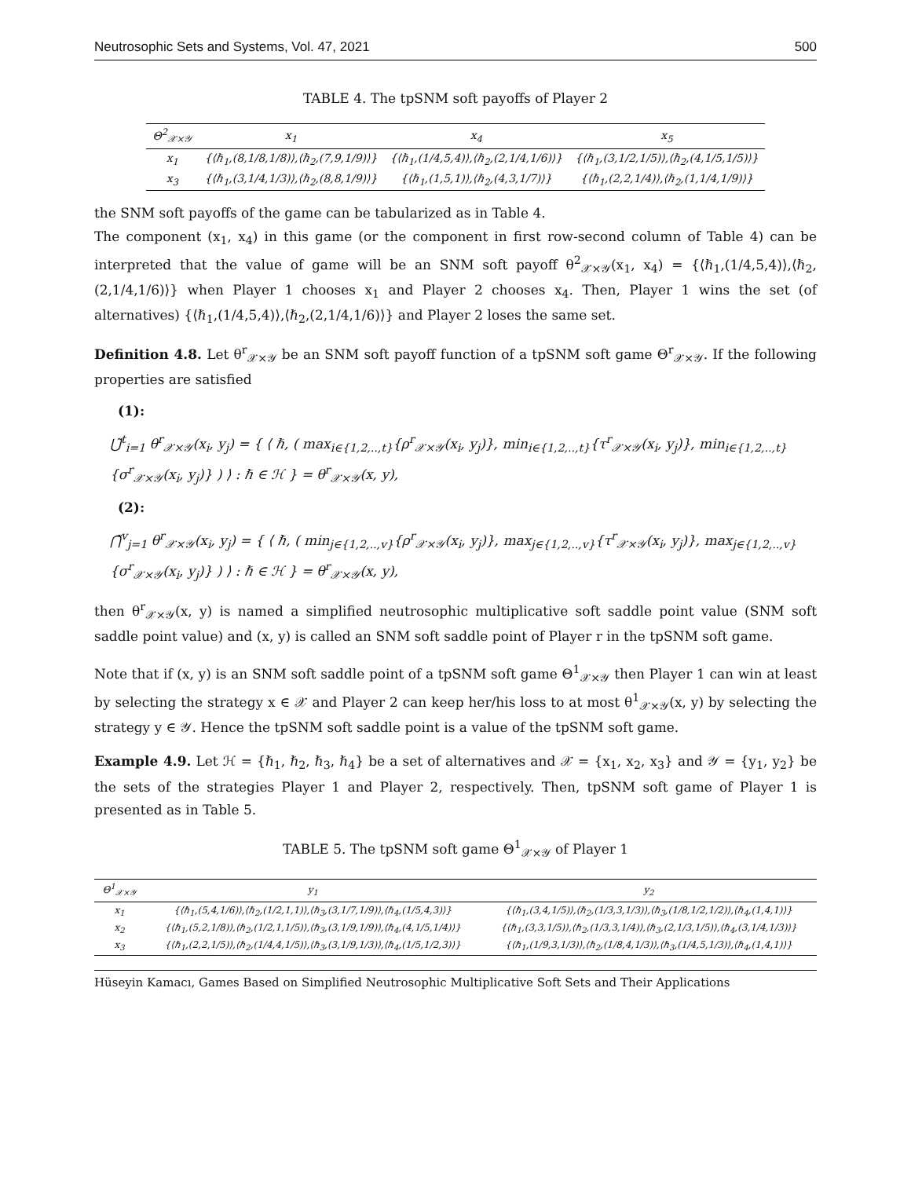Neutrosophic Sets and Systems, Vol. 47, 2021 500
TABLE 4. The tpSNM soft payoffs of Player 2
| Θ<sup>2</sup><sub>𝒳×𝒴</sub> | x<sub>1</sub> | x<sub>4</sub> | x<sub>5</sub> |
| --- | --- | --- | --- |
| x<sub>1</sub> | {⟨ℏ<sub>1</sub>,(8,1/8,1/8)⟩,⟨ℏ<sub>2</sub>,(7,9,1/9)⟩} | {⟨ℏ<sub>1</sub>,(1/4,5,4)⟩,⟨ℏ<sub>2</sub>,(2,1/4,1/6)⟩} | {⟨ℏ<sub>1</sub>,(3,1/2,1/5)⟩,⟨ℏ<sub>2</sub>,(4,1/5,1/5)⟩} |
| x<sub>3</sub> | {⟨ℏ<sub>1</sub>,(3,1/4,1/3)⟩,⟨ℏ<sub>2</sub>,(8,8,1/9)⟩} | {⟨ℏ<sub>1</sub>,(1,5,1)⟩,⟨ℏ<sub>2</sub>,(4,3,1/7)⟩} | {⟨ℏ<sub>1</sub>,(2,2,1/4)⟩,⟨ℏ<sub>2</sub>,(1,1/4,1/9)⟩} |
the SNM soft payoffs of the game can be tabularized as in Table 4.
The component (x<sub>1</sub>, x<sub>4</sub>) in this game (or the component in first row-second column of Table 4) can be interpreted that the value of game will be an SNM soft payoff θ<sup>2</sup><sub>𝒳×𝒴</sub>(x<sub>1</sub>, x<sub>4</sub>) = {⟨ℏ<sub>1</sub>,(1/4,5,4)⟩,⟨ℏ<sub>2</sub>,(2,1/4,1/6)⟩} when Player 1 chooses x<sub>1</sub> and Player 2 chooses x<sub>4</sub>. Then, Player 1 wins the set (of alternatives) {⟨ℏ<sub>1</sub>,(1/4,5,4)⟩,⟨ℏ<sub>2</sub>,(2,1/4,1/6)⟩} and Player 2 loses the same set.
Definition 4.8. Let θ<sup>r</sup><sub>𝒳×𝒴</sub> be an SNM soft payoff function of a tpSNM soft game Θ<sup>r</sup><sub>𝒳×𝒴</sub>. If the following properties are satisfied
(1):
⋃̃<sup>t</sup><sub>i=1</sub> θ<sup>r</sup><sub>𝒳×𝒴</sub>(x<sub>i</sub>, y<sub>j</sub>) = { ⟨ ℏ, ( max<sub>i∈{1,2,..,t}</sub>{ρ<sup>r</sup><sub>𝒳×𝒴</sub>(x<sub>i</sub>, y<sub>j</sub>)}, min<sub>i∈{1,2,..,t}</sub>{τ<sup>r</sup><sub>𝒳×𝒴</sub>(x<sub>i</sub>, y<sub>j</sub>)}, min<sub>i∈{1,2,..,t}</sub>{σ<sup>r</sup><sub>𝒳×𝒴</sub>(x<sub>i</sub>, y<sub>j</sub>)} ) ⟩ : ℏ ∈ ℋ } = θ<sup>r</sup><sub>𝒳×𝒴</sub>(x, y),
(2):
⋂̃<sup>v</sup><sub>j=1</sub> θ<sup>r</sup><sub>𝒳×𝒴</sub>(x<sub>i</sub>, y<sub>j</sub>) = { ⟨ ℏ, ( min<sub>j∈{1,2,..,v}</sub>{ρ<sup>r</sup><sub>𝒳×𝒴</sub>(x<sub>i</sub>, y<sub>j</sub>)}, max<sub>j∈{1,2,..,v}</sub>{τ<sup>r</sup><sub>𝒳×𝒴</sub>(x<sub>i</sub>, y<sub>j</sub>)}, max<sub>j∈{1,2,..,v}</sub>{σ<sup>r</sup><sub>𝒳×𝒴</sub>(x<sub>i</sub>, y<sub>j</sub>)} ) ⟩ : ℏ ∈ ℋ } = θ<sup>r</sup><sub>𝒳×𝒴</sub>(x, y),
then θ<sup>r</sup><sub>𝒳×𝒴</sub>(x, y) is named a simplified neutrosophic multiplicative soft saddle point value (SNM soft saddle point value) and (x, y) is called an SNM soft saddle point of Player r in the tpSNM soft game.
Note that if (x, y) is an SNM soft saddle point of a tpSNM soft game Θ<sup>1</sup><sub>𝒳×𝒴</sub> then Player 1 can win at least by selecting the strategy x ∈ 𝒳 and Player 2 can keep her/his loss to at most θ<sup>1</sup><sub>𝒳×𝒴</sub>(x, y) by selecting the strategy y ∈ 𝒴. Hence the tpSNM soft saddle point is a value of the tpSNM soft game.
Example 4.9. Let ℋ = {ℏ<sub>1</sub>, ℏ<sub>2</sub>, ℏ<sub>3</sub>, ℏ<sub>4</sub>} be a set of alternatives and 𝒳 = {x<sub>1</sub>, x<sub>2</sub>, x<sub>3</sub>} and 𝒴 = {y<sub>1</sub>, y<sub>2</sub>} be the sets of the strategies Player 1 and Player 2, respectively. Then, tpSNM soft game of Player 1 is presented as in Table 5.
TABLE 5. The tpSNM soft game Θ<sup>1</sup><sub>𝒳×𝒴</sub> of Player 1
| Θ<sup>1</sup><sub>𝒳×𝒴</sub> | y<sub>1</sub> | y<sub>2</sub> |
| --- | --- | --- |
| x<sub>1</sub> | {⟨ℏ<sub>1</sub>,(5,4,1/6)⟩,⟨ℏ<sub>2</sub>,(1/2,1,1)⟩,⟨ℏ<sub>3</sub>,(3,1/7,1/9)⟩,⟨ℏ<sub>4</sub>,(1/5,4,3)⟩} | {⟨ℏ<sub>1</sub>,(3,4,1/5)⟩,⟨ℏ<sub>2</sub>,(1/3,3,1/3)⟩,⟨ℏ<sub>3</sub>,(1/8,1/2,1/2)⟩,⟨ℏ<sub>4</sub>,(1,4,1)⟩} |
| x<sub>2</sub> | {⟨ℏ<sub>1</sub>,(5,2,1/8)⟩,⟨ℏ<sub>2</sub>,(1/2,1,1/5)⟩,⟨ℏ<sub>3</sub>,(3,1/9,1/9)⟩,⟨ℏ<sub>4</sub>,(4,1/5,1/4)⟩} | {⟨ℏ<sub>1</sub>,(3,3,1/5)⟩,⟨ℏ<sub>2</sub>,(1/3,3,1/4)⟩,⟨ℏ<sub>3</sub>,(2,1/3,1/5)⟩,⟨ℏ<sub>4</sub>,(3,1/4,1/3)⟩} |
| x<sub>3</sub> | {⟨ℏ<sub>1</sub>,(2,2,1/5)⟩,⟨ℏ<sub>2</sub>,(1/4,4,1/5)⟩,⟨ℏ<sub>3</sub>,(3,1/9,1/3)⟩,⟨ℏ<sub>4</sub>,(1/5,1/2,3)⟩} | {⟨ℏ<sub>1</sub>,(1/9,3,1/3)⟩,⟨ℏ<sub>2</sub>,(1/8,4,1/3)⟩,⟨ℏ<sub>3</sub>,(1/4,5,1/3)⟩,⟨ℏ<sub>4</sub>,(1,4,1)⟩} |
Hüseyin Kamacı, Games Based on Simplified Neutrosophic Multiplicative Soft Sets and Their Applications